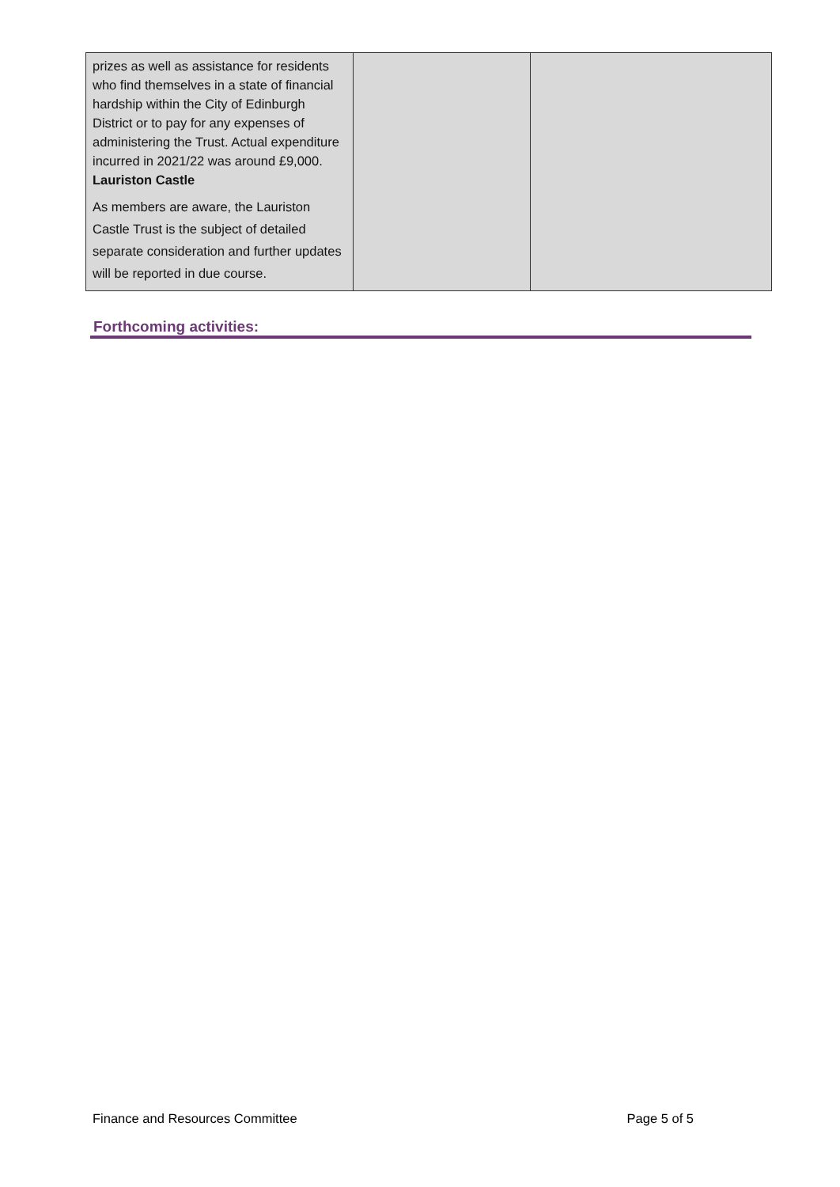| prizes as well as assistance for residents who find themselves in a state of financial hardship within the City of Edinburgh District or to pay for any expenses of administering the Trust. Actual expenditure incurred in 2021/22 was around £9,000. Lauriston Castle As members are aware, the Lauriston Castle Trust is the subject of detailed separate consideration and further updates will be reported in due course. | | |
Forthcoming activities:
Finance and Resources Committee Page 5 of 5